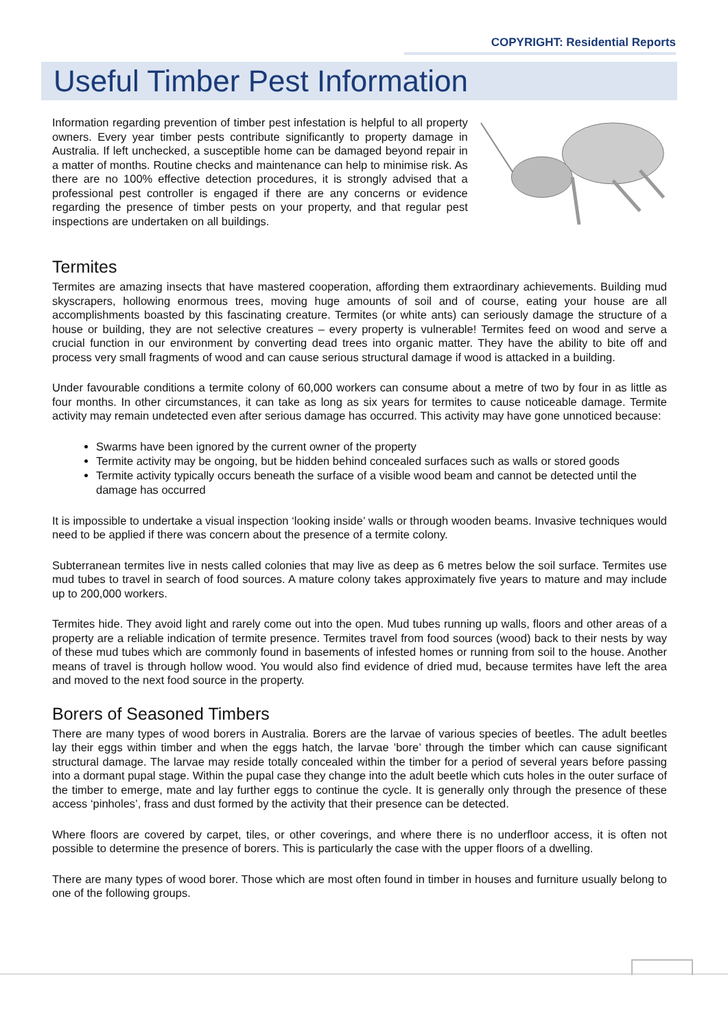COPYRIGHT: Residential Reports
Useful Timber Pest Information
Information regarding prevention of timber pest infestation is helpful to all property owners. Every year timber pests contribute significantly to property damage in Australia. If left unchecked, a susceptible home can be damaged beyond repair in a matter of months. Routine checks and maintenance can help to minimise risk. As there are no 100% effective detection procedures, it is strongly advised that a professional pest controller is engaged if there are any concerns or evidence regarding the presence of timber pests on your property, and that regular pest inspections are undertaken on all buildings.
Termites
Termites are amazing insects that have mastered cooperation, affording them extraordinary achievements. Building mud skyscrapers, hollowing enormous trees, moving huge amounts of soil and of course, eating your house are all accomplishments boasted by this fascinating creature. Termites (or white ants) can seriously damage the structure of a house or building, they are not selective creatures – every property is vulnerable! Termites feed on wood and serve a crucial function in our environment by converting dead trees into organic matter. They have the ability to bite off and process very small fragments of wood and can cause serious structural damage if wood is attacked in a building.
Under favourable conditions a termite colony of 60,000 workers can consume about a metre of two by four in as little as four months. In other circumstances, it can take as long as six years for termites to cause noticeable damage. Termite activity may remain undetected even after serious damage has occurred. This activity may have gone unnoticed because:
Swarms have been ignored by the current owner of the property
Termite activity may be ongoing, but be hidden behind concealed surfaces such as walls or stored goods
Termite activity typically occurs beneath the surface of a visible wood beam and cannot be detected until the damage has occurred
It is impossible to undertake a visual inspection ‘looking inside’ walls or through wooden beams. Invasive techniques would need to be applied if there was concern about the presence of a termite colony.
Subterranean termites live in nests called colonies that may live as deep as 6 metres below the soil surface. Termites use mud tubes to travel in search of food sources. A mature colony takes approximately five years to mature and may include up to 200,000 workers.
Termites hide. They avoid light and rarely come out into the open. Mud tubes running up walls, floors and other areas of a property are a reliable indication of termite presence. Termites travel from food sources (wood) back to their nests by way of these mud tubes which are commonly found in basements of infested homes or running from soil to the house. Another means of travel is through hollow wood. You would also find evidence of dried mud, because termites have left the area and moved to the next food source in the property.
Borers of Seasoned Timbers
There are many types of wood borers in Australia. Borers are the larvae of various species of beetles. The adult beetles lay their eggs within timber and when the eggs hatch, the larvae ’bore’ through the timber which can cause significant structural damage. The larvae may reside totally concealed within the timber for a period of several years before passing into a dormant pupal stage. Within the pupal case they change into the adult beetle which cuts holes in the outer surface of the timber to emerge, mate and lay further eggs to continue the cycle. It is generally only through the presence of these access ‘pinholes’, frass and dust formed by the activity that their presence can be detected.
Where floors are covered by carpet, tiles, or other coverings, and where there is no underfloor access, it is often not possible to determine the presence of borers. This is particularly the case with the upper floors of a dwelling.
There are many types of wood borer. Those which are most often found in timber in houses and furniture usually belong to one of the following groups.